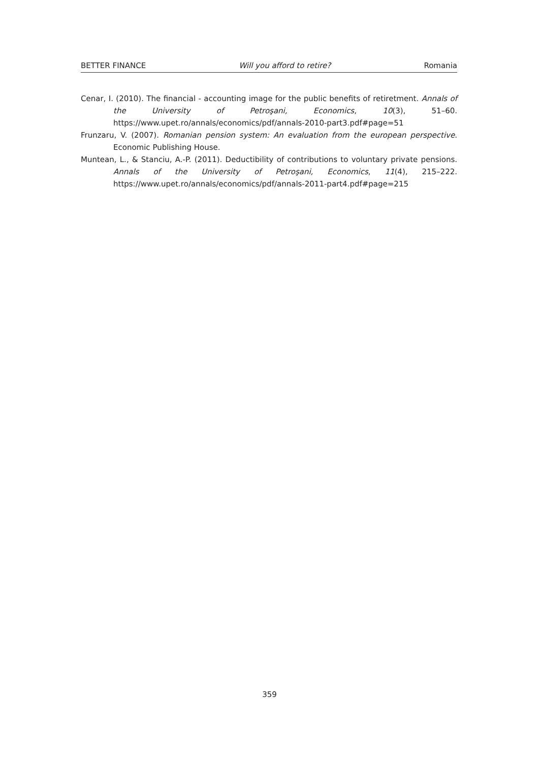BETTER FINANCE Will you afford to retire? Romania
Cenar, I. (2010). The financial - accounting image for the public benefits of retiretment. Annals of the University of Petroşani, Economics, 10(3), 51–60. https://www.upet.ro/annals/economics/pdf/annals-2010-part3.pdf#page=51
Frunzaru, V. (2007). Romanian pension system: An evaluation from the european perspective. Economic Publishing House.
Muntean, L., & Stanciu, A.-P. (2011). Deductibility of contributions to voluntary private pensions. Annals of the University of Petroşani, Economics, 11(4), 215–222. https://www.upet.ro/annals/economics/pdf/annals-2011-part4.pdf#page=215
359